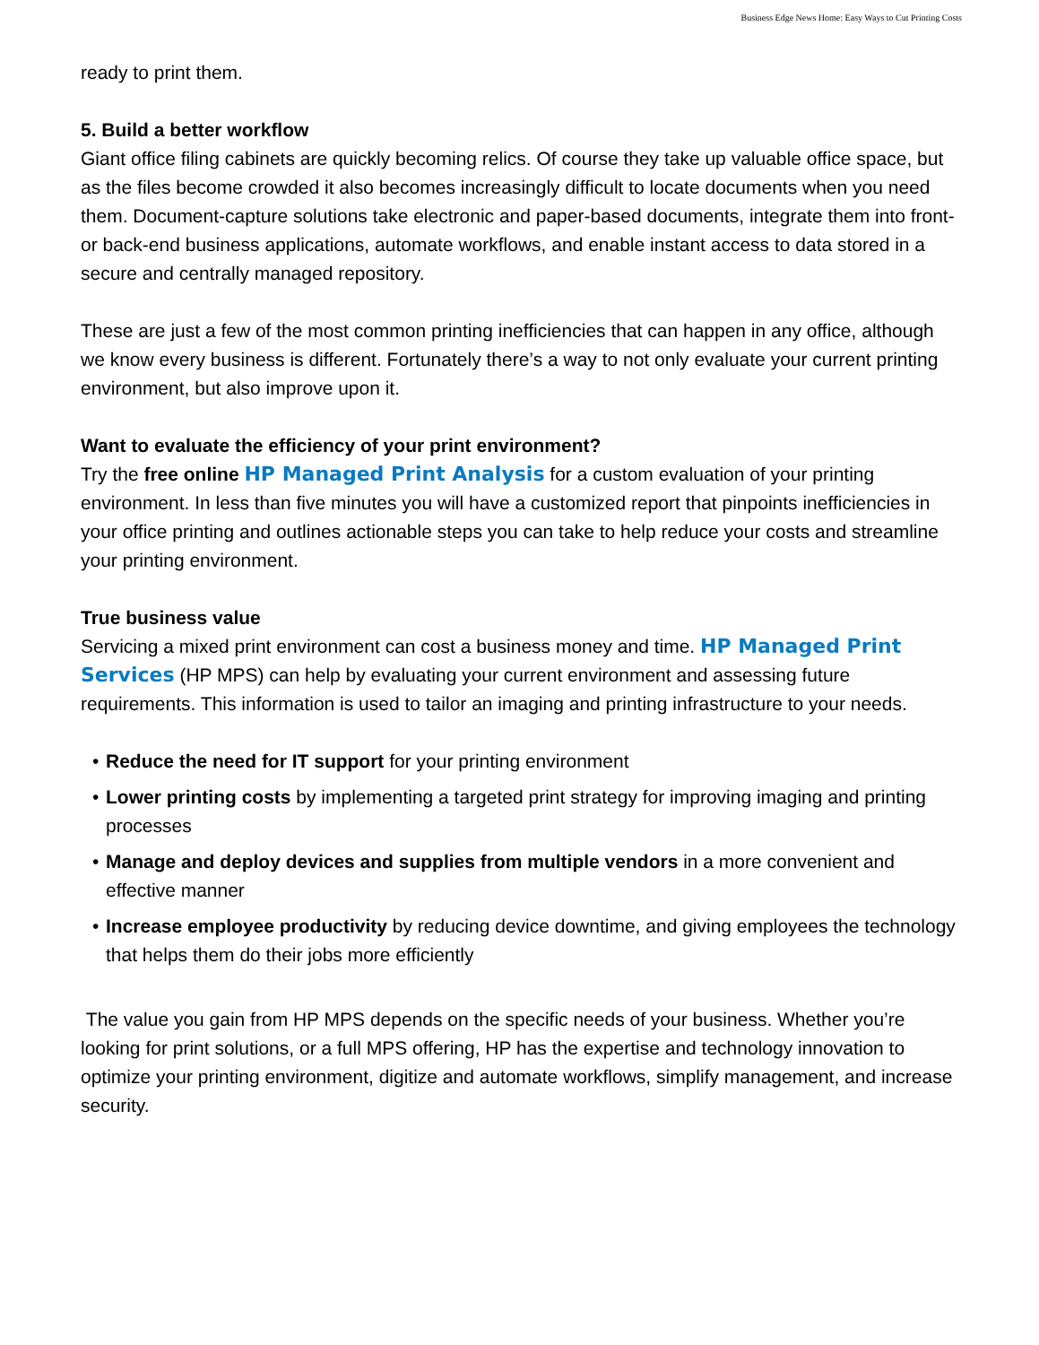Business Edge News Home: Easy Ways to Cut Printing Costs
ready to print them.
5. Build a better workflow
Giant office filing cabinets are quickly becoming relics. Of course they take up valuable office space, but as the files become crowded it also becomes increasingly difficult to locate documents when you need them. Document-capture solutions take electronic and paper-based documents, integrate them into front- or back-end business applications, automate workflows, and enable instant access to data stored in a secure and centrally managed repository.
These are just a few of the most common printing inefficiencies that can happen in any office, although we know every business is different. Fortunately there’s a way to not only evaluate your current printing environment, but also improve upon it.
Want to evaluate the efficiency of your print environment?
Try the free online HP Managed Print Analysis for a custom evaluation of your printing environment. In less than five minutes you will have a customized report that pinpoints inefficiencies in your office printing and outlines actionable steps you can take to help reduce your costs and streamline your printing environment.
True business value
Servicing a mixed print environment can cost a business money and time. HP Managed Print Services (HP MPS) can help by evaluating your current environment and assessing future requirements. This information is used to tailor an imaging and printing infrastructure to your needs.
• Reduce the need for IT support for your printing environment
• Lower printing costs by implementing a targeted print strategy for improving imaging and printing processes
• Manage and deploy devices and supplies from multiple vendors in a more convenient and effective manner
• Increase employee productivity by reducing device downtime, and giving employees the technology that helps them do their jobs more efficiently
The value you gain from HP MPS depends on the specific needs of your business. Whether you’re looking for print solutions, or a full MPS offering, HP has the expertise and technology innovation to optimize your printing environment, digitize and automate workflows, simplify management, and increase security.